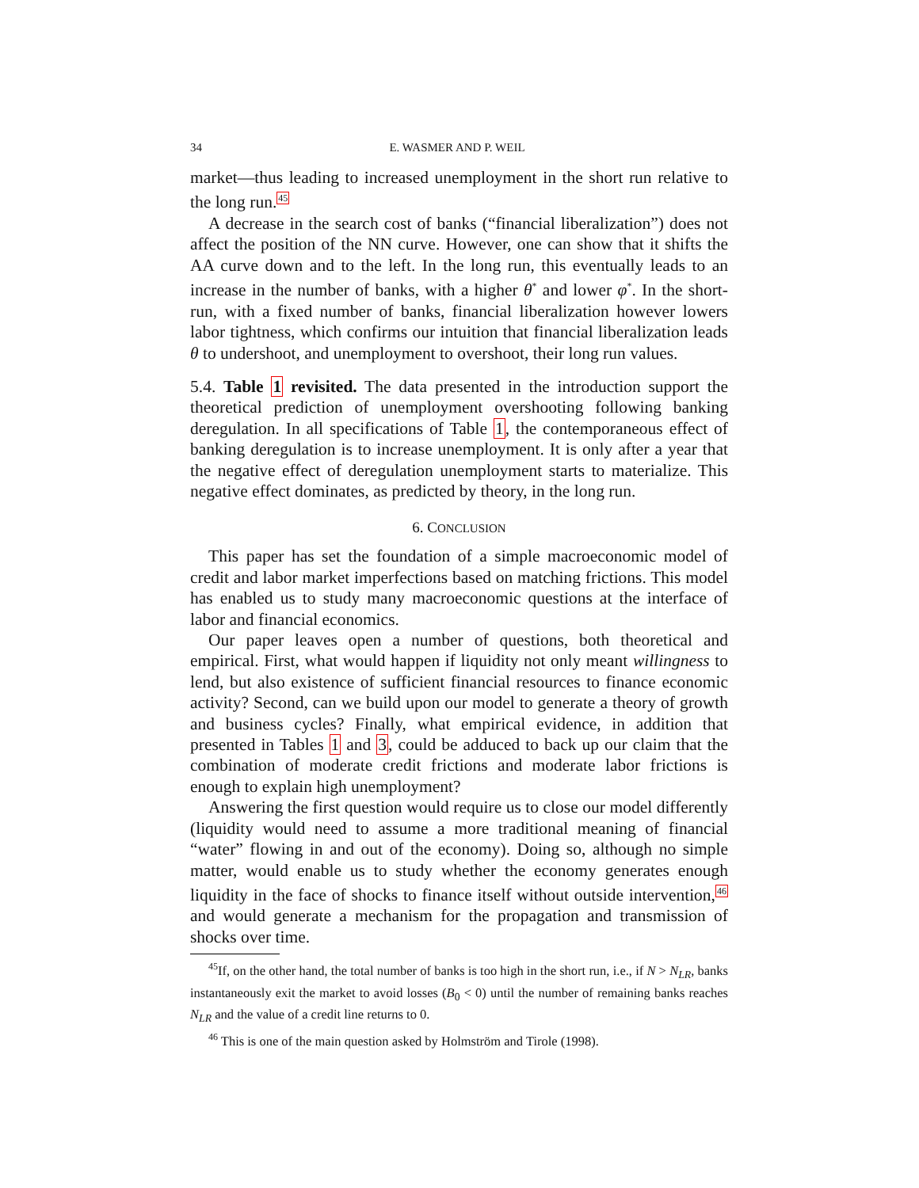34 E. WASMER AND P. WEIL
market—thus leading to increased unemployment in the short run relative to the long run.<sup>45</sup>
A decrease in the search cost of banks (“financial liberalization”) does not affect the position of the NN curve. However, one can show that it shifts the AA curve down and to the left. In the long run, this eventually leads to an increase in the number of banks, with a higher θ<sup>*</sup> and lower φ<sup>*</sup>. In the short-run, with a fixed number of banks, financial liberalization however lowers labor tightness, which confirms our intuition that financial liberalization leads θ to undershoot, and unemployment to overshoot, their long run values.
5.4. Table 1 revisited. The data presented in the introduction support the theoretical prediction of unemployment overshooting following banking deregulation. In all specifications of Table 1, the contemporaneous effect of banking deregulation is to increase unemployment. It is only after a year that the negative effect of deregulation unemployment starts to materialize. This negative effect dominates, as predicted by theory, in the long run.
6. CONCLUSION
This paper has set the foundation of a simple macroeconomic model of credit and labor market imperfections based on matching frictions. This model has enabled us to study many macroeconomic questions at the interface of labor and financial economics.
Our paper leaves open a number of questions, both theoretical and empirical. First, what would happen if liquidity not only meant willingness to lend, but also existence of sufficient financial resources to finance economic activity? Second, can we build upon our model to generate a theory of growth and business cycles? Finally, what empirical evidence, in addition that presented in Tables 1 and 3, could be adduced to back up our claim that the combination of moderate credit frictions and moderate labor frictions is enough to explain high unemployment?
Answering the first question would require us to close our model differently (liquidity would need to assume a more traditional meaning of financial “water” flowing in and out of the economy). Doing so, although no simple matter, would enable us to study whether the economy generates enough liquidity in the face of shocks to finance itself without outside intervention,<sup>46</sup> and would generate a mechanism for the propagation and transmission of shocks over time.
<sup>45</sup> If, on the other hand, the total number of banks is too high in the short run, i.e., if N > N<sub>LR</sub>, banks instantaneously exit the market to avoid losses (B<sub>0</sub> < 0) until the number of remaining banks reaches N<sub>LR</sub> and the value of a credit line returns to 0.
<sup>46</sup> This is one of the main question asked by Holmström and Tirole (1998).